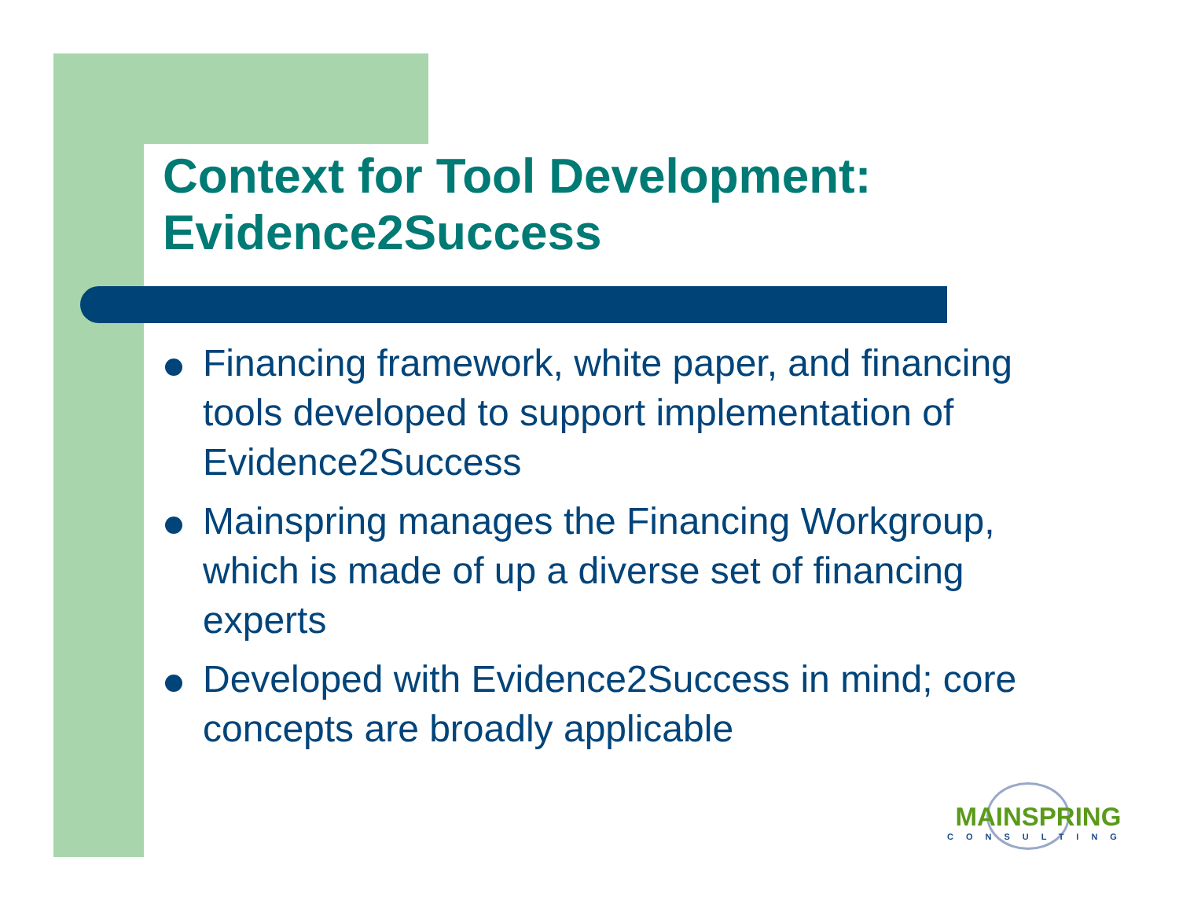Context for Tool Development:
Evidence2Success
Financing framework, white paper, and financing tools developed to support implementation of Evidence2Success
Mainspring manages the Financing Workgroup, which is made of up a diverse set of financing experts
Developed with Evidence2Success in mind; core concepts are broadly applicable
MAINSPRING
CONSULTING